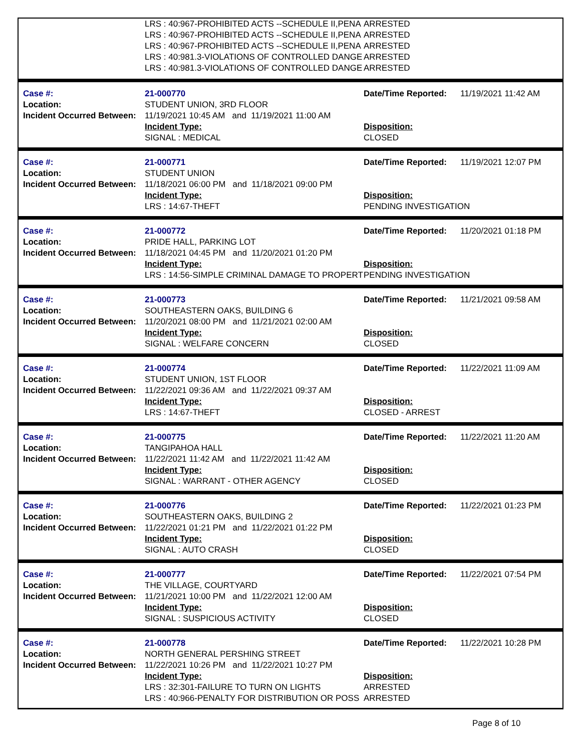| | LRS : 40:967-PROHIBITED ACTS --SCHEDULE II,PENA | ARRESTED |
| | LRS : 40:967-PROHIBITED ACTS --SCHEDULE II,PENA | ARRESTED |
| | LRS : 40:967-PROHIBITED ACTS --SCHEDULE II,PENA | ARRESTED |
| | LRS : 40:981.3-VIOLATIONS OF CONTROLLED DANGE | ARRESTED |
| | LRS : 40:981.3-VIOLATIONS OF CONTROLLED DANGE | ARRESTED |
| Case #: | 21-000770 | Date/Time Reported: | 11/19/2021 11:42 AM |
| Location: | STUDENT UNION, 3RD FLOOR | | |
| Incident Occurred Between: | 11/19/2021 10:45 AM and 11/19/2021 11:00 AM | | |
| | Incident Type: | Disposition: | |
| | SIGNAL : MEDICAL | CLOSED | |
| Case #: | 21-000771 | Date/Time Reported: | 11/19/2021 12:07 PM |
| Location: | STUDENT UNION | | |
| Incident Occurred Between: | 11/18/2021 06:00 PM and 11/18/2021 09:00 PM | | |
| | Incident Type: | Disposition: | |
| | LRS : 14:67-THEFT | PENDING INVESTIGATION | |
| Case #: | 21-000772 | Date/Time Reported: | 11/20/2021 01:18 PM |
| Location: | PRIDE HALL, PARKING LOT | | |
| Incident Occurred Between: | 11/18/2021 04:45 PM and 11/20/2021 01:20 PM | | |
| | Incident Type: | Disposition: | |
| | LRS : 14:56-SIMPLE CRIMINAL DAMAGE TO PROPERT | PENDING INVESTIGATION | |
| Case #: | 21-000773 | Date/Time Reported: | 11/21/2021 09:58 AM |
| Location: | SOUTHEASTERN OAKS, BUILDING 6 | | |
| Incident Occurred Between: | 11/20/2021 08:00 PM and 11/21/2021 02:00 AM | | |
| | Incident Type: | Disposition: | |
| | SIGNAL : WELFARE CONCERN | CLOSED | |
| Case #: | 21-000774 | Date/Time Reported: | 11/22/2021 11:09 AM |
| Location: | STUDENT UNION, 1ST FLOOR | | |
| Incident Occurred Between: | 11/22/2021 09:36 AM and 11/22/2021 09:37 AM | | |
| | Incident Type: | Disposition: | |
| | LRS : 14:67-THEFT | CLOSED - ARREST | |
| Case #: | 21-000775 | Date/Time Reported: | 11/22/2021 11:20 AM |
| Location: | TANGIPAHOA HALL | | |
| Incident Occurred Between: | 11/22/2021 11:42 AM and 11/22/2021 11:42 AM | | |
| | Incident Type: | Disposition: | |
| | SIGNAL : WARRANT - OTHER AGENCY | CLOSED | |
| Case #: | 21-000776 | Date/Time Reported: | 11/22/2021 01:23 PM |
| Location: | SOUTHEASTERN OAKS, BUILDING 2 | | |
| Incident Occurred Between: | 11/22/2021 01:21 PM and 11/22/2021 01:22 PM | | |
| | Incident Type: | Disposition: | |
| | SIGNAL : AUTO CRASH | CLOSED | |
| Case #: | 21-000777 | Date/Time Reported: | 11/22/2021 07:54 PM |
| Location: | THE VILLAGE, COURTYARD | | |
| Incident Occurred Between: | 11/21/2021 10:00 PM and 11/22/2021 12:00 AM | | |
| | Incident Type: | Disposition: | |
| | SIGNAL : SUSPICIOUS ACTIVITY | CLOSED | |
| Case #: | 21-000778 | Date/Time Reported: | 11/22/2021 10:28 PM |
| Location: | NORTH GENERAL PERSHING STREET | | |
| Incident Occurred Between: | 11/22/2021 10:26 PM and 11/22/2021 10:27 PM | | |
| | Incident Type: | Disposition: | |
| | LRS : 32:301-FAILURE TO TURN ON LIGHTS | ARRESTED | |
| | LRS : 40:966-PENALTY FOR DISTRIBUTION OR POSS | ARRESTED | |
Page 8 of 10